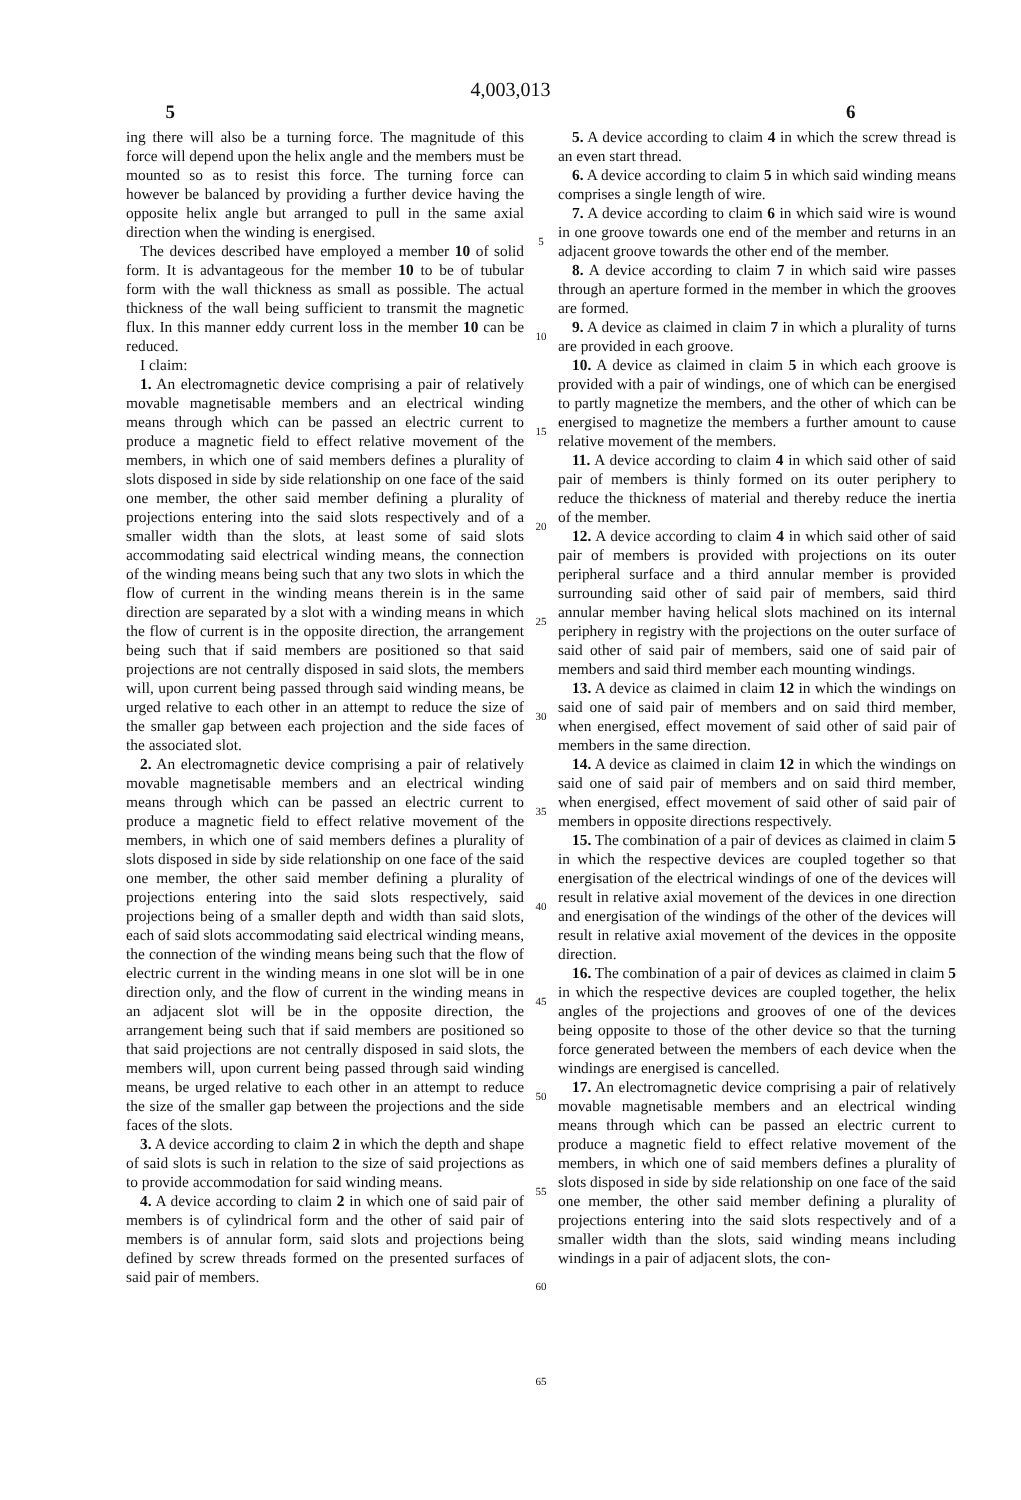4,003,013
5 6
ing there will also be a turning force. The magnitude of this force will depend upon the helix angle and the members must be mounted so as to resist this force. The turning force can however be balanced by providing a further device having the opposite helix angle but arranged to pull in the same axial direction when the winding is energised.
The devices described have employed a member 10 of solid form. It is advantageous for the member 10 to be of tubular form with the wall thickness as small as possible. The actual thickness of the wall being sufficient to transmit the magnetic flux. In this manner eddy current loss in the member 10 can be reduced.
I claim:
1. An electromagnetic device comprising a pair of relatively movable magnetisable members and an electrical winding means through which can be passed an electric current to produce a magnetic field to effect relative movement of the members, in which one of said members defines a plurality of slots disposed in side by side relationship on one face of the said one member, the other said member defining a plurality of projections entering into the said slots respectively and of a smaller width than the slots, at least some of said slots accommodating said electrical winding means, the connection of the winding means being such that any two slots in which the flow of current in the winding means therein is in the same direction are separated by a slot with a winding means in which the flow of current is in the opposite direction, the arrangement being such that if said members are positioned so that said projections are not centrally disposed in said slots, the members will, upon current being passed through said winding means, be urged relative to each other in an attempt to reduce the size of the smaller gap between each projection and the side faces of the associated slot.
2. An electromagnetic device comprising a pair of relatively movable magnetisable members and an electrical winding means through which can be passed an electric current to produce a magnetic field to effect relative movement of the members, in which one of said members defines a plurality of slots disposed in side by side relationship on one face of the said one member, the other said member defining a plurality of projections entering into the said slots respectively, said projections being of a smaller depth and width than said slots, each of said slots accommodating said electrical winding means, the connection of the winding means being such that the flow of electric current in the winding means in one slot will be in one direction only, and the flow of current in the winding means in an adjacent slot will be in the opposite direction, the arrangement being such that if said members are positioned so that said projections are not centrally disposed in said slots, the members will, upon current being passed through said winding means, be urged relative to each other in an attempt to reduce the size of the smaller gap between the projections and the side faces of the slots.
3. A device according to claim 2 in which the depth and shape of said slots is such in relation to the size of said projections as to provide accommodation for said winding means.
4. A device according to claim 2 in which one of said pair of members is of cylindrical form and the other of said pair of members is of annular form, said slots and projections being defined by screw threads formed on the presented surfaces of said pair of members.
5
10
15
20
25
30
35
40
45
50
55
60
65
5. A device according to claim 4 in which the screw thread is an even start thread.
6. A device according to claim 5 in which said winding means comprises a single length of wire.
7. A device according to claim 6 in which said wire is wound in one groove towards one end of the member and returns in an adjacent groove towards the other end of the member.
8. A device according to claim 7 in which said wire passes through an aperture formed in the member in which the grooves are formed.
9. A device as claimed in claim 7 in which a plurality of turns are provided in each groove.
10. A device as claimed in claim 5 in which each groove is provided with a pair of windings, one of which can be energised to partly magnetize the members, and the other of which can be energised to magnetize the members a further amount to cause relative movement of the members.
11. A device according to claim 4 in which said other of said pair of members is thinly formed on its outer periphery to reduce the thickness of material and thereby reduce the inertia of the member.
12. A device according to claim 4 in which said other of said pair of members is provided with projections on its outer peripheral surface and a third annular member is provided surrounding said other of said pair of members, said third annular member having helical slots machined on its internal periphery in registry with the projections on the outer surface of said other of said pair of members, said one of said pair of members and said third member each mounting windings.
13. A device as claimed in claim 12 in which the windings on said one of said pair of members and on said third member, when energised, effect movement of said other of said pair of members in the same direction.
14. A device as claimed in claim 12 in which the windings on said one of said pair of members and on said third member, when energised, effect movement of said other of said pair of members in opposite directions respectively.
15. The combination of a pair of devices as claimed in claim 5 in which the respective devices are coupled together so that energisation of the electrical windings of one of the devices will result in relative axial movement of the devices in one direction and energisation of the windings of the other of the devices will result in relative axial movement of the devices in the opposite direction.
16. The combination of a pair of devices as claimed in claim 5 in which the respective devices are coupled together, the helix angles of the projections and grooves of one of the devices being opposite to those of the other device so that the turning force generated between the members of each device when the windings are energised is cancelled.
17. An electromagnetic device comprising a pair of relatively movable magnetisable members and an electrical winding means through which can be passed an electric current to produce a magnetic field to effect relative movement of the members, in which one of said members defines a plurality of slots disposed in side by side relationship on one face of the said one member, the other said member defining a plurality of projections entering into the said slots respectively and of a smaller width than the slots, said winding means including windings in a pair of adjacent slots, the con-